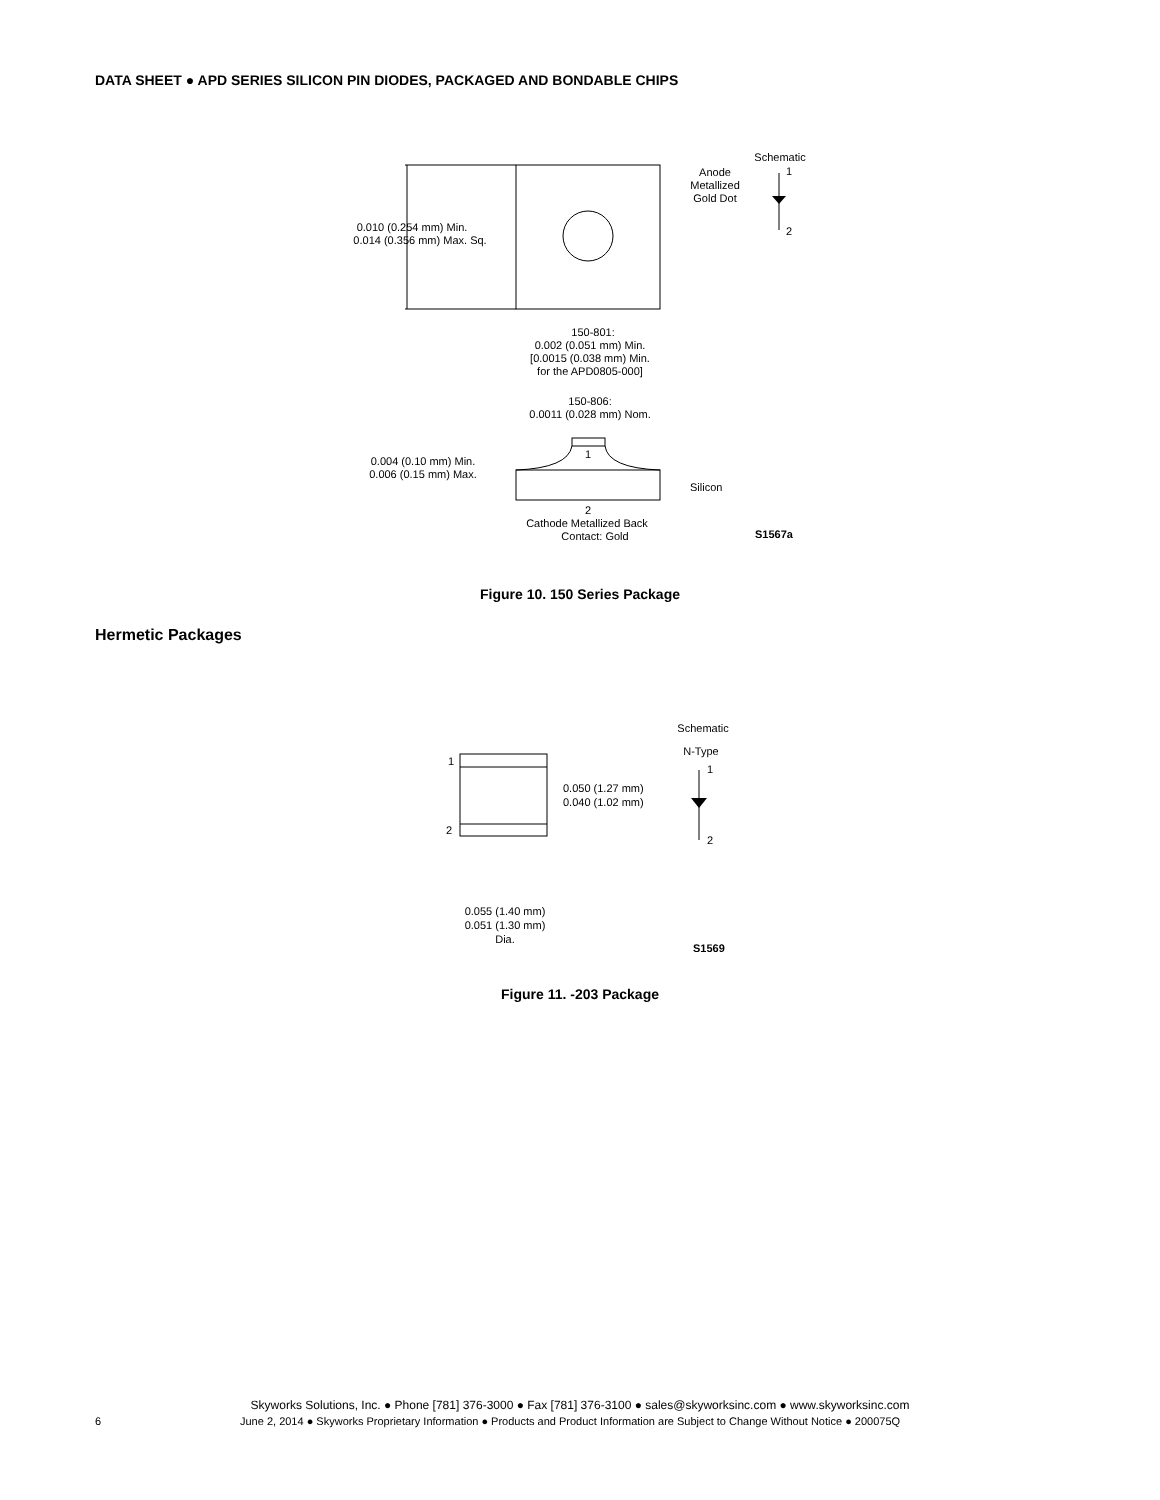DATA SHEET ● APD SERIES SILICON PIN DIODES, PACKAGED AND BONDABLE CHIPS
0.010 (0.254 mm) Min.
0.014 (0.356 mm) Max. Sq.
Anode
Metallized
Gold Dot
Schematic
1
2
150-801:
0.002 (0.051 mm) Min.
[0.0015 (0.038 mm) Min.
for the APD0805-000]
150-806:
0.0011 (0.028 mm) Nom.
1
0.004 (0.10 mm) Min.
0.006 (0.15 mm) Max.
Silicon
2
Cathode Metallized Back
Contact: Gold
S1567a
Figure 10. 150 Series Package
Hermetic Packages
1
2
0.050 (1.27 mm)
0.040 (1.02 mm)
Schematic
N-Type
1
2
0.055 (1.40 mm)
0.051 (1.30 mm)
Dia.
S1569
Figure 11. -203 Package
Skyworks Solutions, Inc. ● Phone [781] 376-3000 ● Fax [781] 376-3100 ● sales@skyworksinc.com ● www.skyworksinc.com
6 June 2, 2014 ● Skyworks Proprietary Information ● Products and Product Information are Subject to Change Without Notice ● 200075Q